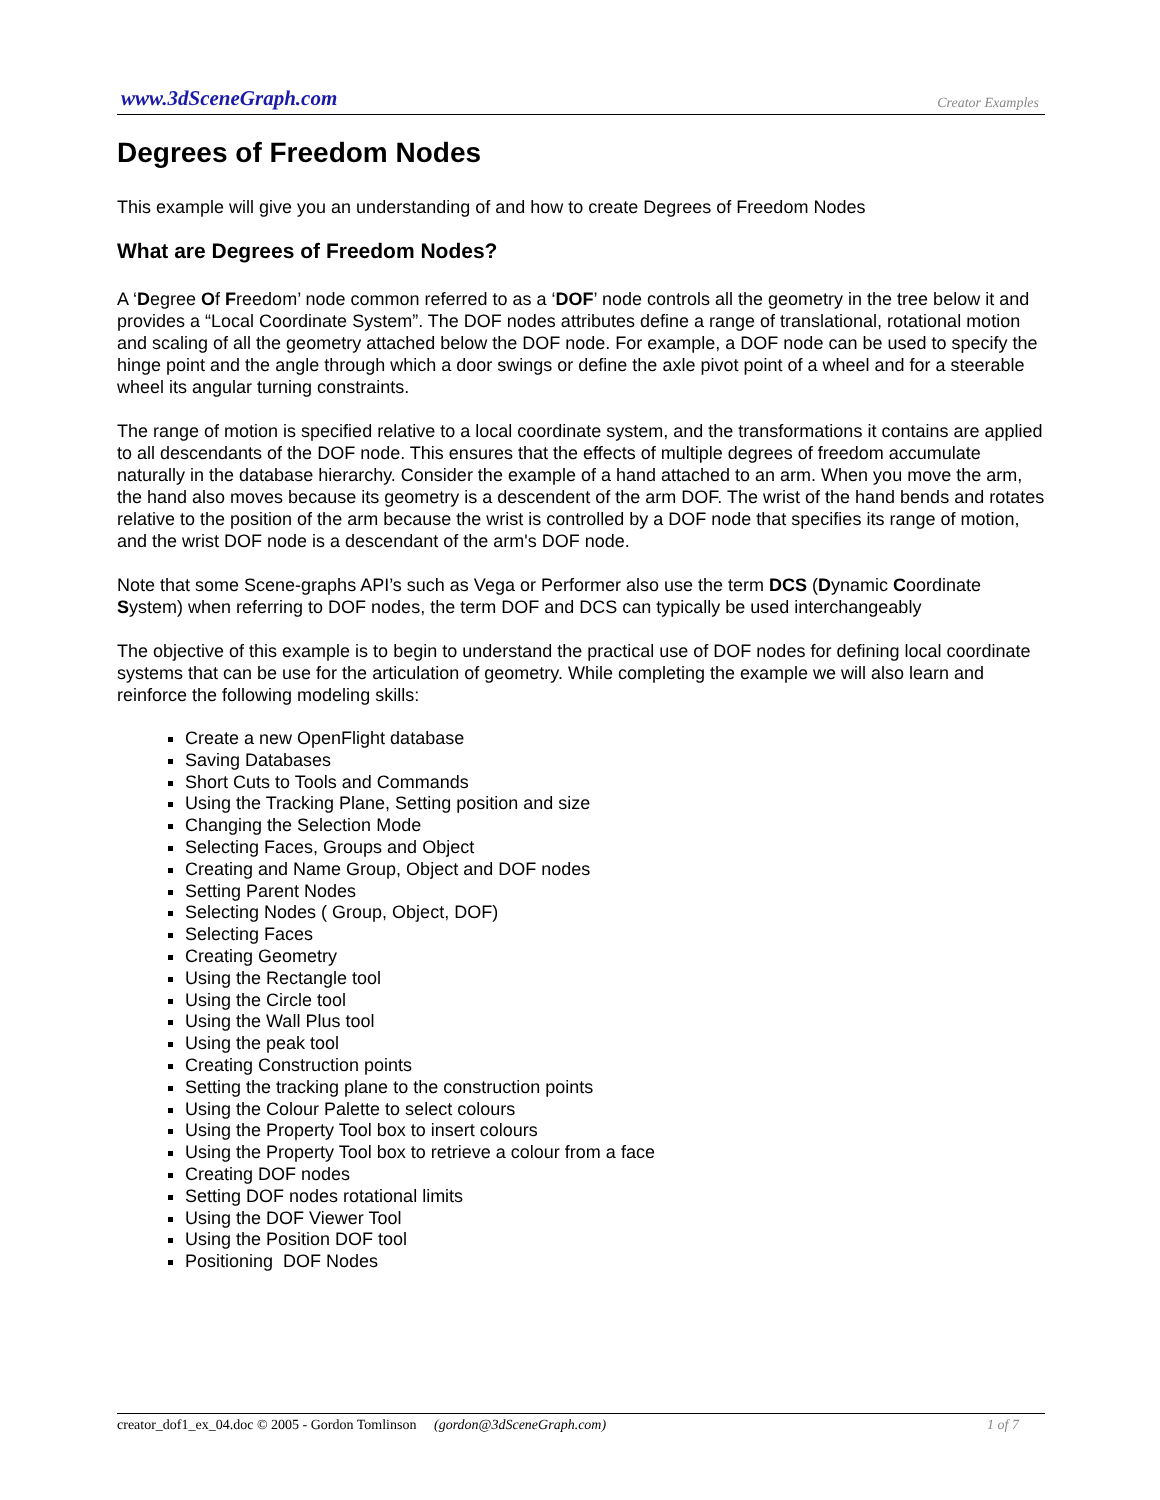www.3dSceneGraph.com Creator Examples
Degrees of Freedom Nodes
This example will give you an understanding of and how to create Degrees of Freedom Nodes
What are Degrees of Freedom Nodes?
A ‘Degree Of Freedom’ node common referred to as a ‘DOF’ node controls all the geometry in the tree below it and provides a “Local Coordinate System”. The DOF nodes attributes define a range of translational, rotational motion and scaling of all the geometry attached below the DOF node. For example, a DOF node can be used to specify the hinge point and the angle through which a door swings or define the axle pivot point of a wheel and for a steerable wheel its angular turning constraints.
The range of motion is specified relative to a local coordinate system, and the transformations it contains are applied to all descendants of the DOF node. This ensures that the effects of multiple degrees of freedom accumulate naturally in the database hierarchy. Consider the example of a hand attached to an arm. When you move the arm, the hand also moves because its geometry is a descendent of the arm DOF. The wrist of the hand bends and rotates relative to the position of the arm because the wrist is controlled by a DOF node that specifies its range of motion, and the wrist DOF node is a descendant of the arm's DOF node.
Note that some Scene-graphs API’s such as Vega or Performer also use the term DCS (Dynamic Coordinate System) when referring to DOF nodes, the term DOF and DCS can typically be used interchangeably
The objective of this example is to begin to understand the practical use of DOF nodes for defining local coordinate systems that can be use for the articulation of geometry. While completing the example we will also learn and reinforce the following modeling skills:
Create a new OpenFlight database
Saving Databases
Short Cuts to Tools and Commands
Using the Tracking Plane, Setting position and size
Changing the Selection Mode
Selecting Faces, Groups and Object
Creating and Name Group, Object and DOF nodes
Setting Parent Nodes
Selecting Nodes ( Group, Object, DOF)
Selecting Faces
Creating Geometry
Using the Rectangle tool
Using the Circle tool
Using the Wall Plus tool
Using the peak tool
Creating Construction points
Setting the tracking plane to the construction points
Using the Colour Palette to select colours
Using the Property Tool box to insert colours
Using the Property Tool box to retrieve a colour from a face
Creating DOF nodes
Setting DOF nodes rotational limits
Using the DOF Viewer Tool
Using the Position DOF tool
Positioning DOF Nodes
creator_dof1_ex_04.doc © 2005 - Gordon Tomlinson (gordon@3dSceneGraph.com) 1 of 7